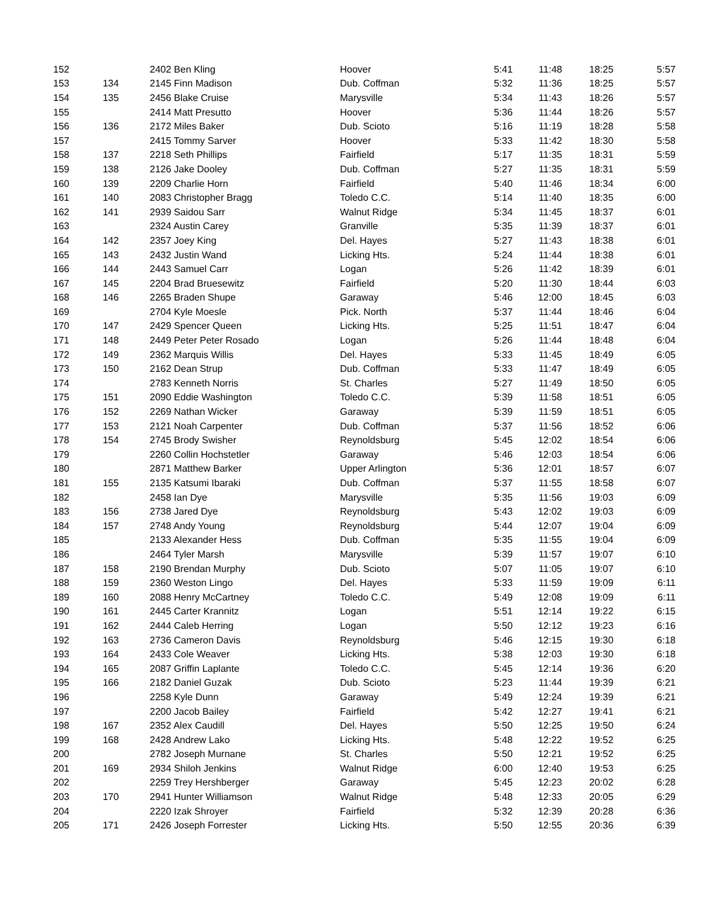| 152 | | 2402 Ben Kling | Hoover | 5:41 | 11:48 | 18:25 | 5:57 |
| 153 | 134 | 2145 Finn Madison | Dub. Coffman | 5:32 | 11:36 | 18:25 | 5:57 |
| 154 | 135 | 2456 Blake Cruise | Marysville | 5:34 | 11:43 | 18:26 | 5:57 |
| 155 | | 2414 Matt Presutto | Hoover | 5:36 | 11:44 | 18:26 | 5:57 |
| 156 | 136 | 2172 Miles Baker | Dub. Scioto | 5:16 | 11:19 | 18:28 | 5:58 |
| 157 | | 2415 Tommy Sarver | Hoover | 5:33 | 11:42 | 18:30 | 5:58 |
| 158 | 137 | 2218 Seth Phillips | Fairfield | 5:17 | 11:35 | 18:31 | 5:59 |
| 159 | 138 | 2126 Jake Dooley | Dub. Coffman | 5:27 | 11:35 | 18:31 | 5:59 |
| 160 | 139 | 2209 Charlie Horn | Fairfield | 5:40 | 11:46 | 18:34 | 6:00 |
| 161 | 140 | 2083 Christopher Bragg | Toledo C.C. | 5:14 | 11:40 | 18:35 | 6:00 |
| 162 | 141 | 2939 Saidou Sarr | Walnut Ridge | 5:34 | 11:45 | 18:37 | 6:01 |
| 163 | | 2324 Austin Carey | Granville | 5:35 | 11:39 | 18:37 | 6:01 |
| 164 | 142 | 2357 Joey King | Del. Hayes | 5:27 | 11:43 | 18:38 | 6:01 |
| 165 | 143 | 2432 Justin Wand | Licking Hts. | 5:24 | 11:44 | 18:38 | 6:01 |
| 166 | 144 | 2443 Samuel Carr | Logan | 5:26 | 11:42 | 18:39 | 6:01 |
| 167 | 145 | 2204 Brad Bruesewitz | Fairfield | 5:20 | 11:30 | 18:44 | 6:03 |
| 168 | 146 | 2265 Braden Shupe | Garaway | 5:46 | 12:00 | 18:45 | 6:03 |
| 169 | | 2704 Kyle Moesle | Pick. North | 5:37 | 11:44 | 18:46 | 6:04 |
| 170 | 147 | 2429 Spencer Queen | Licking Hts. | 5:25 | 11:51 | 18:47 | 6:04 |
| 171 | 148 | 2449 Peter Peter Rosado | Logan | 5:26 | 11:44 | 18:48 | 6:04 |
| 172 | 149 | 2362 Marquis Willis | Del. Hayes | 5:33 | 11:45 | 18:49 | 6:05 |
| 173 | 150 | 2162 Dean Strup | Dub. Coffman | 5:33 | 11:47 | 18:49 | 6:05 |
| 174 | | 2783 Kenneth Norris | St. Charles | 5:27 | 11:49 | 18:50 | 6:05 |
| 175 | 151 | 2090 Eddie Washington | Toledo C.C. | 5:39 | 11:58 | 18:51 | 6:05 |
| 176 | 152 | 2269 Nathan Wicker | Garaway | 5:39 | 11:59 | 18:51 | 6:05 |
| 177 | 153 | 2121 Noah Carpenter | Dub. Coffman | 5:37 | 11:56 | 18:52 | 6:06 |
| 178 | 154 | 2745 Brody Swisher | Reynoldsburg | 5:45 | 12:02 | 18:54 | 6:06 |
| 179 | | 2260 Collin Hochstetler | Garaway | 5:46 | 12:03 | 18:54 | 6:06 |
| 180 | | 2871 Matthew Barker | Upper Arlington | 5:36 | 12:01 | 18:57 | 6:07 |
| 181 | 155 | 2135 Katsumi Ibaraki | Dub. Coffman | 5:37 | 11:55 | 18:58 | 6:07 |
| 182 | | 2458 Ian Dye | Marysville | 5:35 | 11:56 | 19:03 | 6:09 |
| 183 | 156 | 2738 Jared Dye | Reynoldsburg | 5:43 | 12:02 | 19:03 | 6:09 |
| 184 | 157 | 2748 Andy Young | Reynoldsburg | 5:44 | 12:07 | 19:04 | 6:09 |
| 185 | | 2133 Alexander Hess | Dub. Coffman | 5:35 | 11:55 | 19:04 | 6:09 |
| 186 | | 2464 Tyler Marsh | Marysville | 5:39 | 11:57 | 19:07 | 6:10 |
| 187 | 158 | 2190 Brendan Murphy | Dub. Scioto | 5:07 | 11:05 | 19:07 | 6:10 |
| 188 | 159 | 2360 Weston Lingo | Del. Hayes | 5:33 | 11:59 | 19:09 | 6:11 |
| 189 | 160 | 2088 Henry McCartney | Toledo C.C. | 5:49 | 12:08 | 19:09 | 6:11 |
| 190 | 161 | 2445 Carter Krannitz | Logan | 5:51 | 12:14 | 19:22 | 6:15 |
| 191 | 162 | 2444 Caleb Herring | Logan | 5:50 | 12:12 | 19:23 | 6:16 |
| 192 | 163 | 2736 Cameron Davis | Reynoldsburg | 5:46 | 12:15 | 19:30 | 6:18 |
| 193 | 164 | 2433 Cole Weaver | Licking Hts. | 5:38 | 12:03 | 19:30 | 6:18 |
| 194 | 165 | 2087 Griffin Laplante | Toledo C.C. | 5:45 | 12:14 | 19:36 | 6:20 |
| 195 | 166 | 2182 Daniel Guzak | Dub. Scioto | 5:23 | 11:44 | 19:39 | 6:21 |
| 196 | | 2258 Kyle Dunn | Garaway | 5:49 | 12:24 | 19:39 | 6:21 |
| 197 | | 2200 Jacob Bailey | Fairfield | 5:42 | 12:27 | 19:41 | 6:21 |
| 198 | 167 | 2352 Alex Caudill | Del. Hayes | 5:50 | 12:25 | 19:50 | 6:24 |
| 199 | 168 | 2428 Andrew Lako | Licking Hts. | 5:48 | 12:22 | 19:52 | 6:25 |
| 200 | | 2782 Joseph Murnane | St. Charles | 5:50 | 12:21 | 19:52 | 6:25 |
| 201 | 169 | 2934 Shiloh Jenkins | Walnut Ridge | 6:00 | 12:40 | 19:53 | 6:25 |
| 202 | | 2259 Trey Hershberger | Garaway | 5:45 | 12:23 | 20:02 | 6:28 |
| 203 | 170 | 2941 Hunter Williamson | Walnut Ridge | 5:48 | 12:33 | 20:05 | 6:29 |
| 204 | | 2220 Izak Shroyer | Fairfield | 5:32 | 12:39 | 20:28 | 6:36 |
| 205 | 171 | 2426 Joseph Forrester | Licking Hts. | 5:50 | 12:55 | 20:36 | 6:39 |